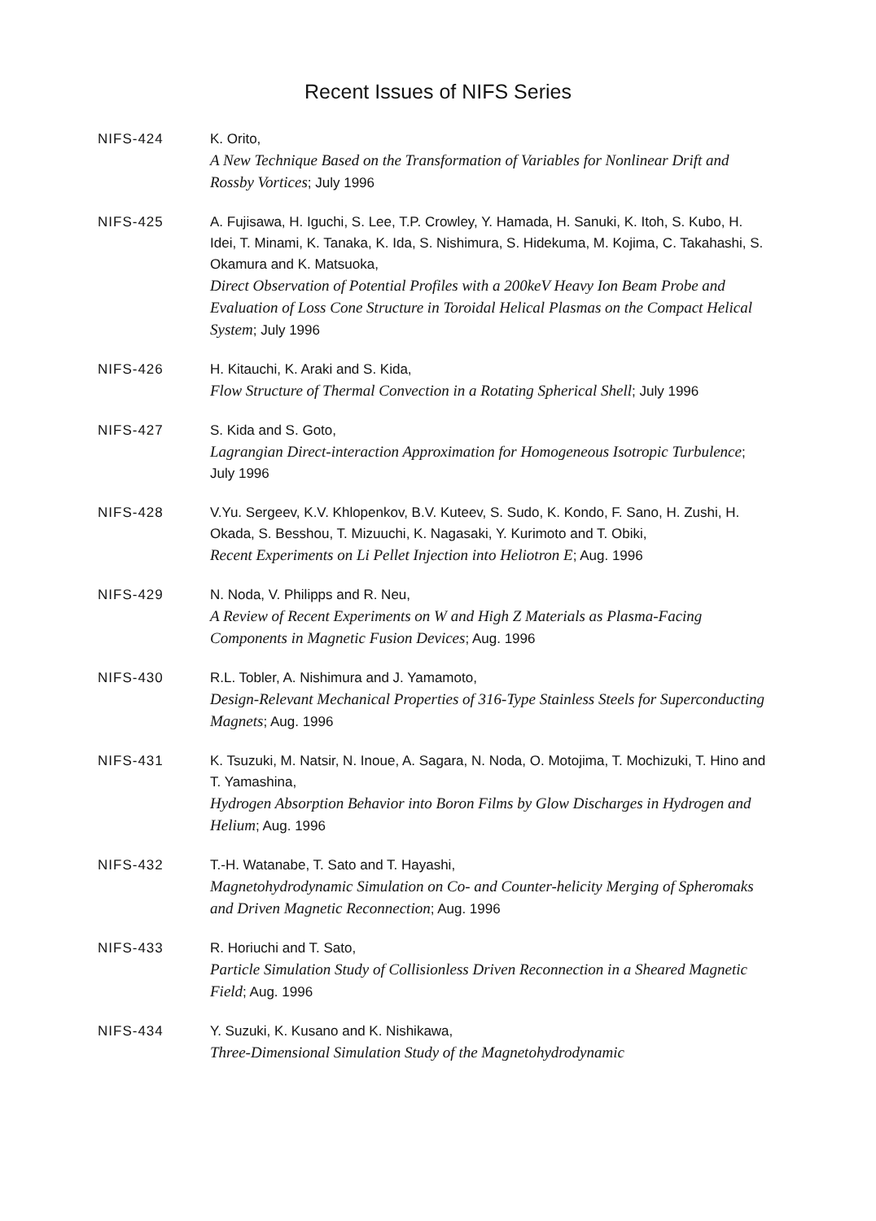Recent Issues of NIFS Series
NIFS-424 K. Orito,
A New Technique Based on the Transformation of Variables for Nonlinear Drift and Rossby Vortices; July 1996
NIFS-425 A. Fujisawa, H. Iguchi, S. Lee, T.P. Crowley, Y. Hamada, H. Sanuki, K. Itoh, S. Kubo, H. Idei, T. Minami, K. Tanaka, K. Ida, S. Nishimura, S. Hidekuma, M. Kojima, C. Takahashi, S. Okamura and K. Matsuoka,
Direct Observation of Potential Profiles with a 200keV Heavy Ion Beam Probe and Evaluation of Loss Cone Structure in Toroidal Helical Plasmas on the Compact Helical System; July 1996
NIFS-426 H. Kitauchi, K. Araki and S. Kida,
Flow Structure of Thermal Convection in a Rotating Spherical Shell; July 1996
NIFS-427 S. Kida and S. Goto,
Lagrangian Direct-interaction Approximation for Homogeneous Isotropic Turbulence; July 1996
NIFS-428 V.Yu. Sergeev, K.V. Khlopenkov, B.V. Kuteev, S. Sudo, K. Kondo, F. Sano, H. Zushi, H. Okada, S. Besshou, T. Mizuuchi, K. Nagasaki, Y. Kurimoto and T. Obiki,
Recent Experiments on Li Pellet Injection into Heliotron E; Aug. 1996
NIFS-429 N. Noda, V. Philipps and R. Neu,
A Review of Recent Experiments on W and High Z Materials as Plasma-Facing Components in Magnetic Fusion Devices; Aug. 1996
NIFS-430 R.L. Tobler, A. Nishimura and J. Yamamoto,
Design-Relevant Mechanical Properties of 316-Type Stainless Steels for Superconducting Magnets; Aug. 1996
NIFS-431 K. Tsuzuki, M. Natsir, N. Inoue, A. Sagara, N. Noda, O. Motojima, T. Mochizuki, T. Hino and T. Yamashina,
Hydrogen Absorption Behavior into Boron Films by Glow Discharges in Hydrogen and Helium; Aug. 1996
NIFS-432 T.-H. Watanabe, T. Sato and T. Hayashi,
Magnetohydrodynamic Simulation on Co- and Counter-helicity Merging of Spheromaks and Driven Magnetic Reconnection; Aug. 1996
NIFS-433 R. Horiuchi and T. Sato,
Particle Simulation Study of Collisionless Driven Reconnection in a Sheared Magnetic Field; Aug. 1996
NIFS-434 Y. Suzuki, K. Kusano and K. Nishikawa,
Three-Dimensional Simulation Study of the Magnetohydrodynamic